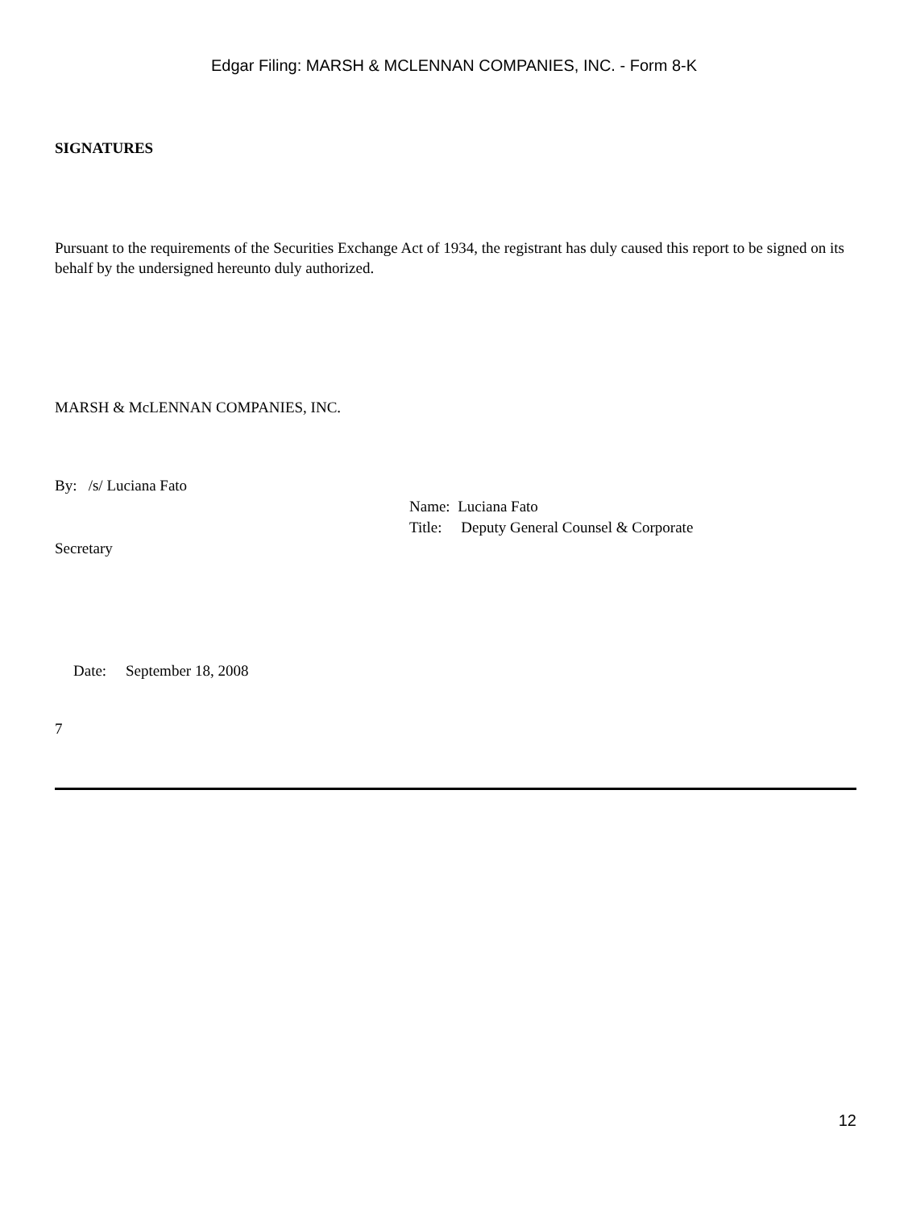Edgar Filing: MARSH & MCLENNAN COMPANIES, INC. - Form 8-K
SIGNATURES
Pursuant to the requirements of the Securities Exchange Act of 1934, the registrant has duly caused this report to be signed on its behalf by the undersigned hereunto duly authorized.
MARSH & McLENNAN COMPANIES, INC.
By: /s/ Luciana Fato
Name: Luciana Fato
Title: Deputy General Counsel & Corporate
Secretary
Date: September 18, 2008
7
12